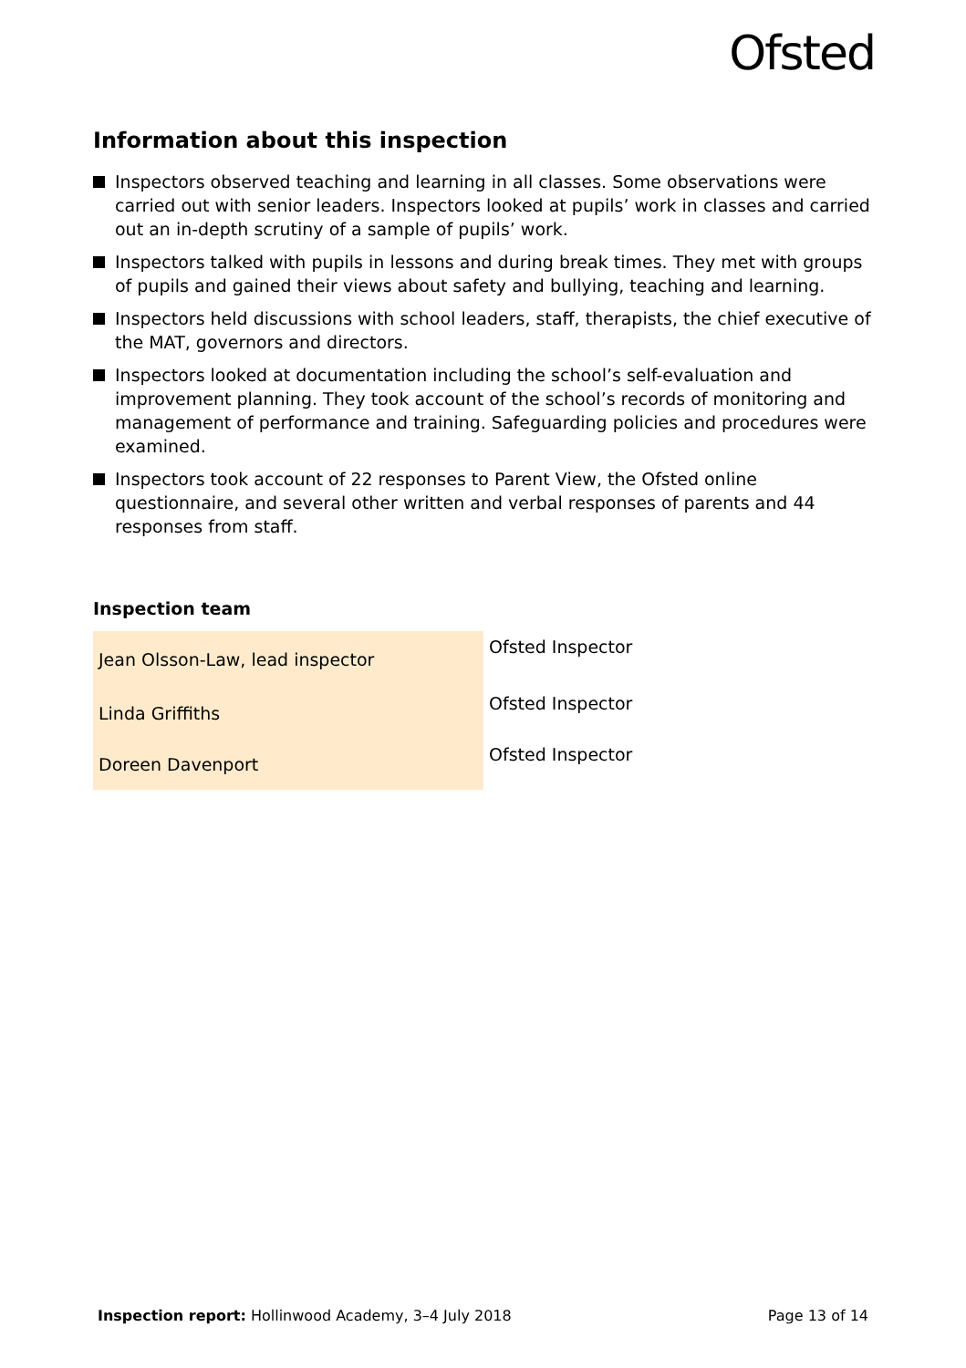Ofsted
Information about this inspection
Inspectors observed teaching and learning in all classes. Some observations were carried out with senior leaders. Inspectors looked at pupils’ work in classes and carried out an in-depth scrutiny of a sample of pupils’ work.
Inspectors talked with pupils in lessons and during break times. They met with groups of pupils and gained their views about safety and bullying, teaching and learning.
Inspectors held discussions with school leaders, staff, therapists, the chief executive of the MAT, governors and directors.
Inspectors looked at documentation including the school’s self-evaluation and improvement planning. They took account of the school’s records of monitoring and management of performance and training. Safeguarding policies and procedures were examined.
Inspectors took account of 22 responses to Parent View, the Ofsted online questionnaire, and several other written and verbal responses of parents and 44 responses from staff.
Inspection team
| Jean Olsson-Law, lead inspector | Ofsted Inspector |
| Linda Griffiths | Ofsted Inspector |
| Doreen Davenport | Ofsted Inspector |
Inspection report: Hollinwood Academy, 3–4 July 2018
Page 13 of 14